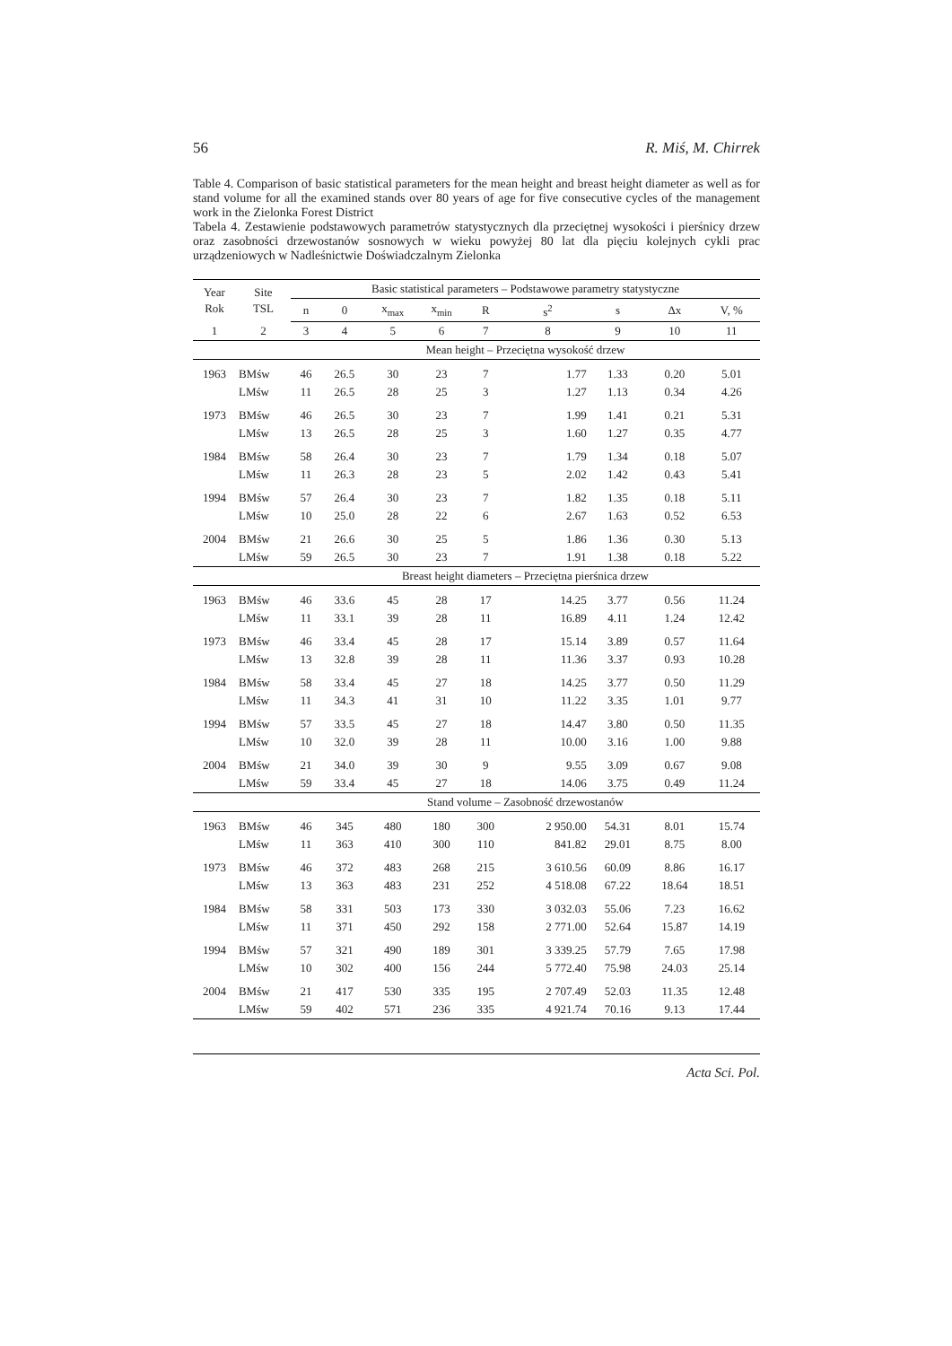56 R. Miś, M. Chirrek
Table 4. Comparison of basic statistical parameters for the mean height and breast height diameter as well as for stand volume for all the examined stands over 80 years of age for five consecutive cycles of the management work in the Zielonka Forest District
Tabela 4. Zestawienie podstawowych parametrów statystycznych dla przeciętnej wysokości i pierśnicy drzew oraz zasobności drzewostanów sosnowych w wieku powyżej 80 lat dla pięciu kolejnych cykli prac urządzeniowych w Nadleśnictwie Doświadczalnym Zielonka
| Year Rok | Site TSL | Basic statistical parameters – Podstawowe parametry statystyczne | | | | | | | | |
| --- | --- | --- | --- | --- | --- | --- | --- | --- | --- | --- |
| | | n | 0 | x<sub>max</sub> | x<sub>min</sub> | R | s<sup>2</sup> | s | Δx | V, % |
| 1 | 2 | 3 | 4 | 5 | 6 | 7 | 8 | 9 | 10 | 11 |
| | | Mean height – Przeciętna wysokość drzew | | | | | | | | |
| 1963 | BMśw | 46 | 26.5 | 30 | 23 | 7 | 1.77 | 1.33 | 0.20 | 5.01 |
| | LMśw | 11 | 26.5 | 28 | 25 | 3 | 1.27 | 1.13 | 0.34 | 4.26 |
| 1973 | BMśw | 46 | 26.5 | 30 | 23 | 7 | 1.99 | 1.41 | 0.21 | 5.31 |
| | LMśw | 13 | 26.5 | 28 | 25 | 3 | 1.60 | 1.27 | 0.35 | 4.77 |
| 1984 | BMśw | 58 | 26.4 | 30 | 23 | 7 | 1.79 | 1.34 | 0.18 | 5.07 |
| | LMśw | 11 | 26.3 | 28 | 23 | 5 | 2.02 | 1.42 | 0.43 | 5.41 |
| 1994 | BMśw | 57 | 26.4 | 30 | 23 | 7 | 1.82 | 1.35 | 0.18 | 5.11 |
| | LMśw | 10 | 25.0 | 28 | 22 | 6 | 2.67 | 1.63 | 0.52 | 6.53 |
| 2004 | BMśw | 21 | 26.6 | 30 | 25 | 5 | 1.86 | 1.36 | 0.30 | 5.13 |
| | LMśw | 59 | 26.5 | 30 | 23 | 7 | 1.91 | 1.38 | 0.18 | 5.22 |
| | | Breast height diameters – Przeciętna pierśnica drzew | | | | | | | | |
| 1963 | BMśw | 46 | 33.6 | 45 | 28 | 17 | 14.25 | 3.77 | 0.56 | 11.24 |
| | LMśw | 11 | 33.1 | 39 | 28 | 11 | 16.89 | 4.11 | 1.24 | 12.42 |
| 1973 | BMśw | 46 | 33.4 | 45 | 28 | 17 | 15.14 | 3.89 | 0.57 | 11.64 |
| | LMśw | 13 | 32.8 | 39 | 28 | 11 | 11.36 | 3.37 | 0.93 | 10.28 |
| 1984 | BMśw | 58 | 33.4 | 45 | 27 | 18 | 14.25 | 3.77 | 0.50 | 11.29 |
| | LMśw | 11 | 34.3 | 41 | 31 | 10 | 11.22 | 3.35 | 1.01 | 9.77 |
| 1994 | BMśw | 57 | 33.5 | 45 | 27 | 18 | 14.47 | 3.80 | 0.50 | 11.35 |
| | LMśw | 10 | 32.0 | 39 | 28 | 11 | 10.00 | 3.16 | 1.00 | 9.88 |
| 2004 | BMśw | 21 | 34.0 | 39 | 30 | 9 | 9.55 | 3.09 | 0.67 | 9.08 |
| | LMśw | 59 | 33.4 | 45 | 27 | 18 | 14.06 | 3.75 | 0.49 | 11.24 |
| | | Stand volume – Zasobność drzewostanów | | | | | | | | |
| 1963 | BMśw | 46 | 345 | 480 | 180 | 300 | 2 950.00 | 54.31 | 8.01 | 15.74 |
| | LMśw | 11 | 363 | 410 | 300 | 110 | 841.82 | 29.01 | 8.75 | 8.00 |
| 1973 | BMśw | 46 | 372 | 483 | 268 | 215 | 3 610.56 | 60.09 | 8.86 | 16.17 |
| | LMśw | 13 | 363 | 483 | 231 | 252 | 4 518.08 | 67.22 | 18.64 | 18.51 |
| 1984 | BMśw | 58 | 331 | 503 | 173 | 330 | 3 032.03 | 55.06 | 7.23 | 16.62 |
| | LMśw | 11 | 371 | 450 | 292 | 158 | 2 771.00 | 52.64 | 15.87 | 14.19 |
| 1994 | BMśw | 57 | 321 | 490 | 189 | 301 | 3 339.25 | 57.79 | 7.65 | 17.98 |
| | LMśw | 10 | 302 | 400 | 156 | 244 | 5 772.40 | 75.98 | 24.03 | 25.14 |
| 2004 | BMśw | 21 | 417 | 530 | 335 | 195 | 2 707.49 | 52.03 | 11.35 | 12.48 |
| | LMśw | 59 | 402 | 571 | 236 | 335 | 4 921.74 | 70.16 | 9.13 | 17.44 |
Acta Sci. Pol.